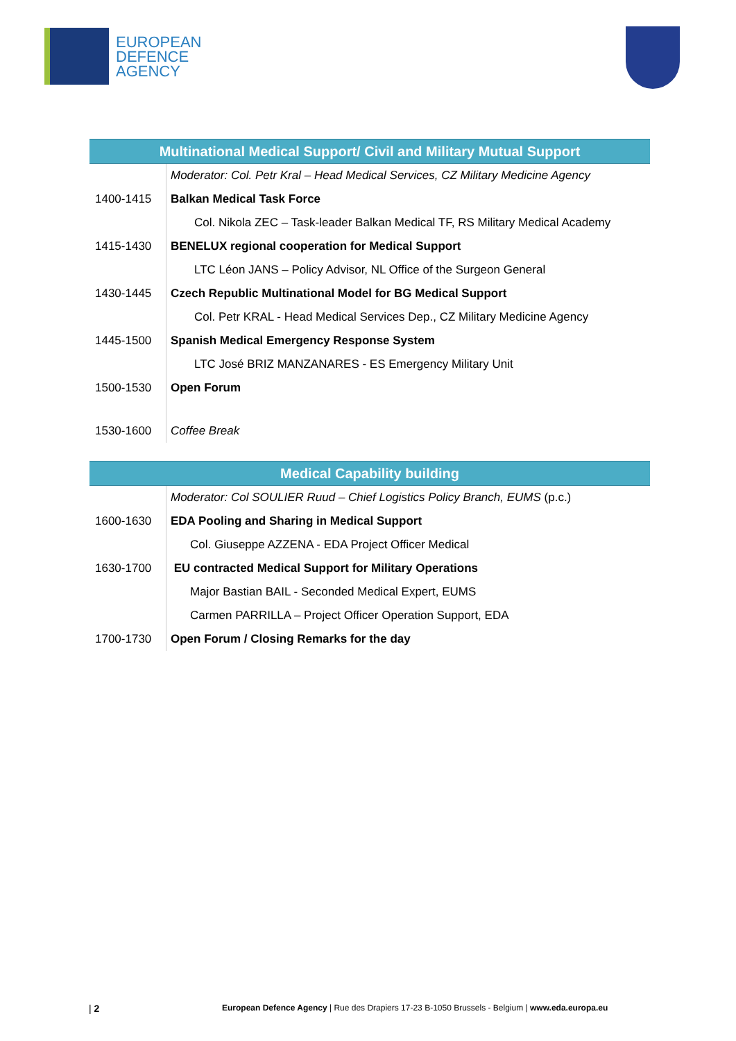EUROPEAN
DEFENCE
AGENCY
| Multinational Medical Support/ Civil and Military Mutual Support | |
| --- | --- |
| | Moderator: Col. Petr Kral – Head Medical Services, CZ Military Medicine Agency |
| 1400-1415 | Balkan Medical Task Force |
| | Col. Nikola ZEC – Task-leader Balkan Medical TF, RS Military Medical Academy |
| 1415-1430 | BENELUX regional cooperation for Medical Support |
| | LTC Léon JANS – Policy Advisor, NL Office of the Surgeon General |
| 1430-1445 | Czech Republic Multinational Model for BG Medical Support |
| | Col. Petr KRAL - Head Medical Services Dep., CZ Military Medicine Agency |
| 1445-1500 | Spanish Medical Emergency Response System |
| | LTC José BRIZ MANZANARES - ES Emergency Military Unit |
| 1500-1530 | Open Forum |
| 1530-1600 | Coffee Break |
| Medical Capability building | |
| --- | --- |
| | Moderator: Col SOULIER Ruud – Chief Logistics Policy Branch, EUMS (p.c.) |
| 1600-1630 | EDA Pooling and Sharing in Medical Support |
| | Col. Giuseppe AZZENA - EDA Project Officer Medical |
| 1630-1700 | EU contracted Medical Support for Military Operations |
| | Major Bastian BAIL - Seconded Medical Expert, EUMS |
| | Carmen PARRILLA – Project Officer Operation Support, EDA |
| 1700-1730 | Open Forum / Closing Remarks for the day |
| 2 European Defence Agency | Rue des Drapiers 17-23 B-1050 Brussels - Belgium | www.eda.europa.eu